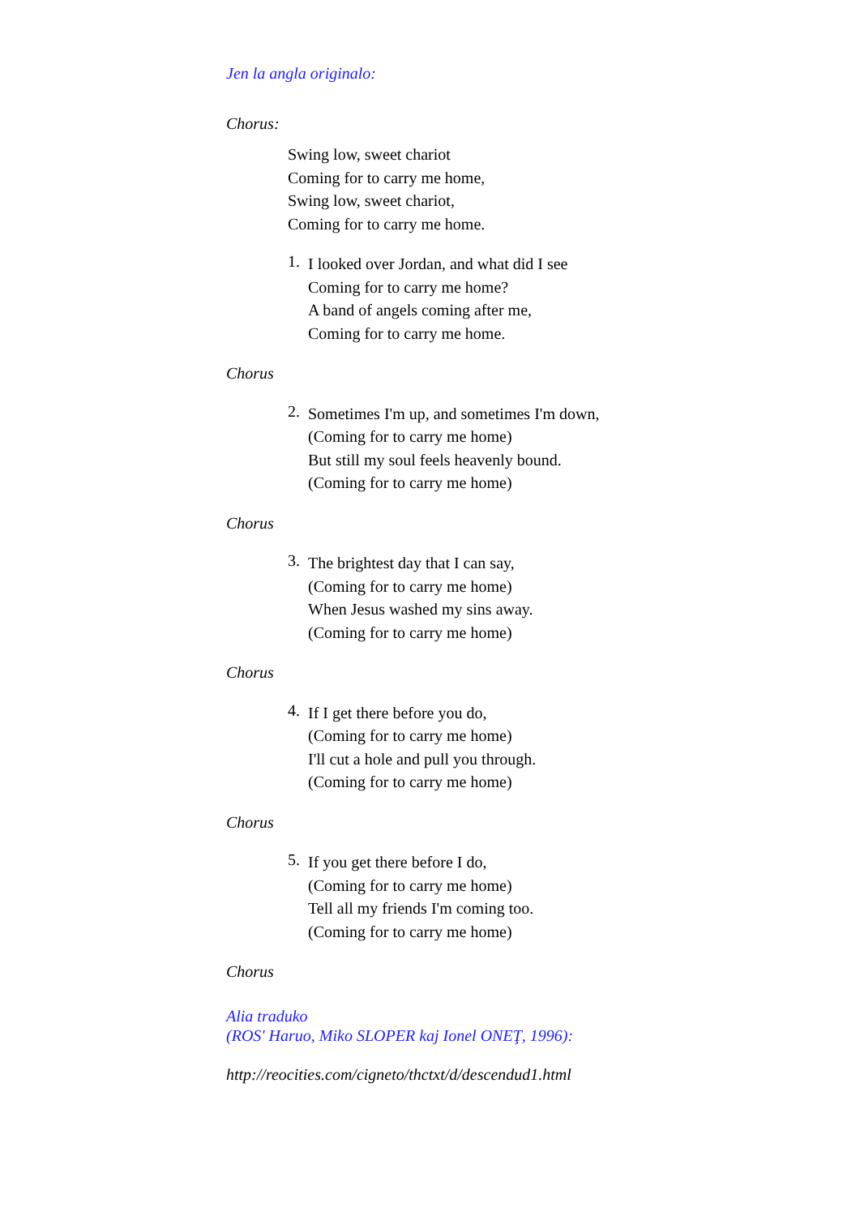Jen la angla originalo:
Chorus:
Swing low, sweet chariot
Coming for to carry me home,
Swing low, sweet chariot,
Coming for to carry me home.
1.
I looked over Jordan, and what did I see
Coming for to carry me home?
A band of angels coming after me,
Coming for to carry me home.
Chorus
2.
Sometimes I'm up, and sometimes I'm down,
(Coming for to carry me home)
But still my soul feels heavenly bound.
(Coming for to carry me home)
Chorus
3.
The brightest day that I can say,
(Coming for to carry me home)
When Jesus washed my sins away.
(Coming for to carry me home)
Chorus
4.
If I get there before you do,
(Coming for to carry me home)
I'll cut a hole and pull you through.
(Coming for to carry me home)
Chorus
5.
If you get there before I do,
(Coming for to carry me home)
Tell all my friends I'm coming too.
(Coming for to carry me home)
Chorus
Alia traduko
(ROS' Haruo, Miko SLOPER kaj Ionel ONEŢ, 1996):
http://reocities.com/cigneto/thctxt/d/descendud1.html